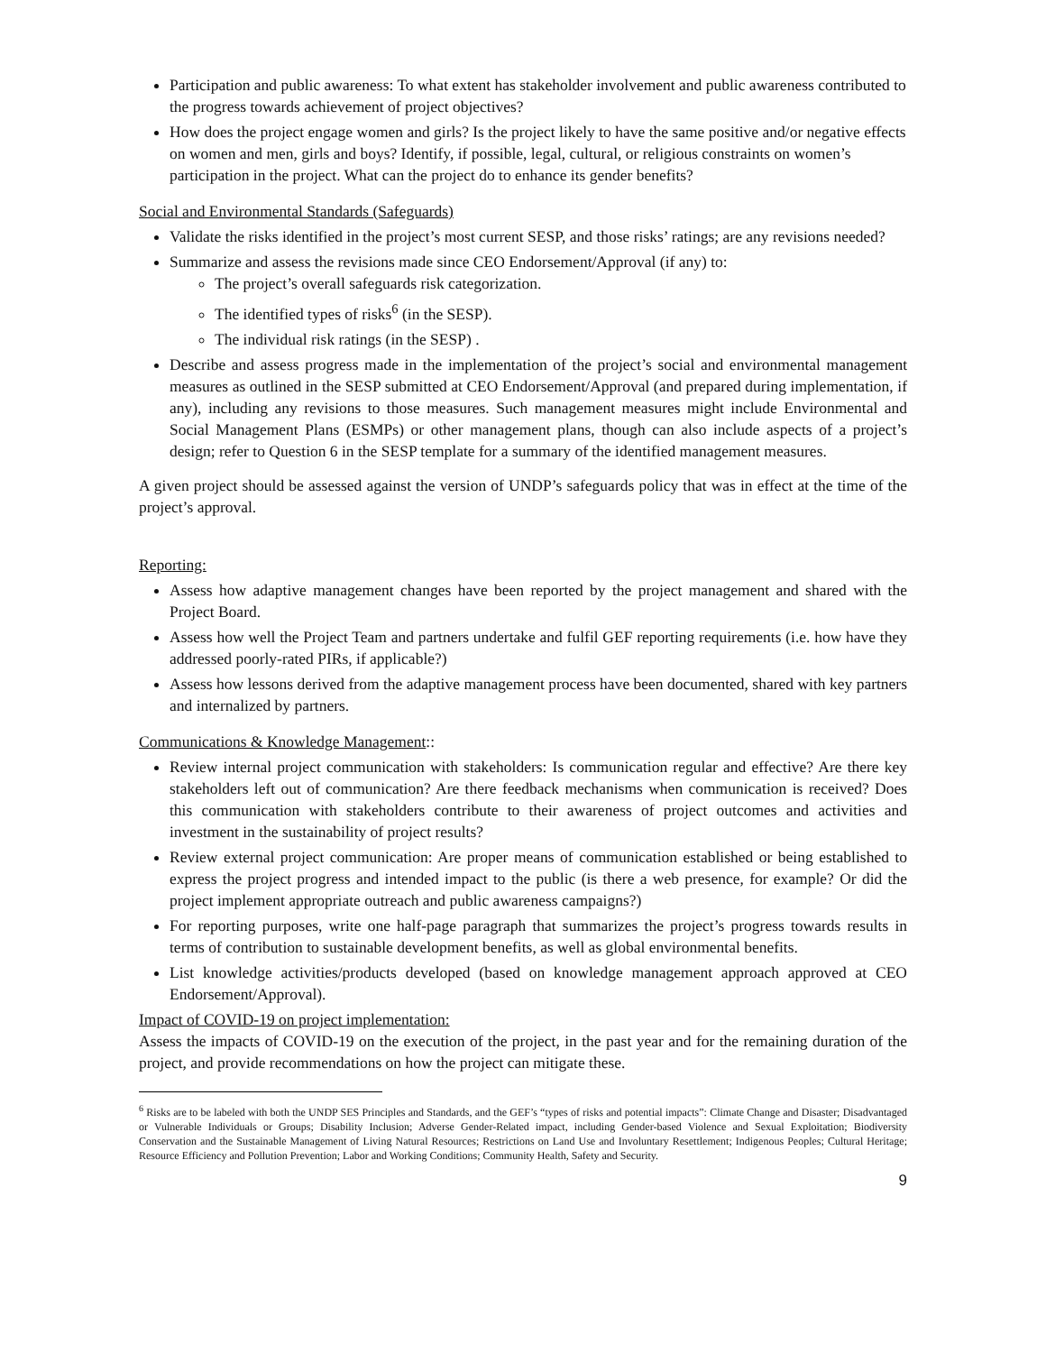Participation and public awareness: To what extent has stakeholder involvement and public awareness contributed to the progress towards achievement of project objectives?
How does the project engage women and girls? Is the project likely to have the same positive and/or negative effects on women and men, girls and boys? Identify, if possible, legal, cultural, or religious constraints on women’s participation in the project. What can the project do to enhance its gender benefits?
Social and Environmental Standards (Safeguards)
Validate the risks identified in the project’s most current SESP, and those risks’ ratings; are any revisions needed?
Summarize and assess the revisions made since CEO Endorsement/Approval (if any) to:
The project’s overall safeguards risk categorization.
The identified types of risks<sup>6</sup> (in the SESP).
The individual risk ratings (in the SESP) .
Describe and assess progress made in the implementation of the project’s social and environmental management measures as outlined in the SESP submitted at CEO Endorsement/Approval (and prepared during implementation, if any), including any revisions to those measures. Such management measures might include Environmental and Social Management Plans (ESMPs) or other management plans, though can also include aspects of a project’s design; refer to Question 6 in the SESP template for a summary of the identified management measures.
A given project should be assessed against the version of UNDP’s safeguards policy that was in effect at the time of the project’s approval.
Reporting:
Assess how adaptive management changes have been reported by the project management and shared with the Project Board.
Assess how well the Project Team and partners undertake and fulfil GEF reporting requirements (i.e. how have they addressed poorly-rated PIRs, if applicable?)
Assess how lessons derived from the adaptive management process have been documented, shared with key partners and internalized by partners.
Communications & Knowledge Management::
Review internal project communication with stakeholders: Is communication regular and effective? Are there key stakeholders left out of communication? Are there feedback mechanisms when communication is received? Does this communication with stakeholders contribute to their awareness of project outcomes and activities and investment in the sustainability of project results?
Review external project communication: Are proper means of communication established or being established to express the project progress and intended impact to the public (is there a web presence, for example? Or did the project implement appropriate outreach and public awareness campaigns?)
For reporting purposes, write one half-page paragraph that summarizes the project’s progress towards results in terms of contribution to sustainable development benefits, as well as global environmental benefits.
List knowledge activities/products developed (based on knowledge management approach approved at CEO Endorsement/Approval).
Impact of COVID-19 on project implementation:
Assess the impacts of COVID-19 on the execution of the project, in the past year and for the remaining duration of the project, and provide recommendations on how the project can mitigate these.
<sup>6</sup> Risks are to be labeled with both the UNDP SES Principles and Standards, and the GEF’s “types of risks and potential impacts”: Climate Change and Disaster; Disadvantaged or Vulnerable Individuals or Groups; Disability Inclusion; Adverse Gender-Related impact, including Gender-based Violence and Sexual Exploitation; Biodiversity Conservation and the Sustainable Management of Living Natural Resources; Restrictions on Land Use and Involuntary Resettlement; Indigenous Peoples; Cultural Heritage; Resource Efficiency and Pollution Prevention; Labor and Working Conditions; Community Health, Safety and Security.
9